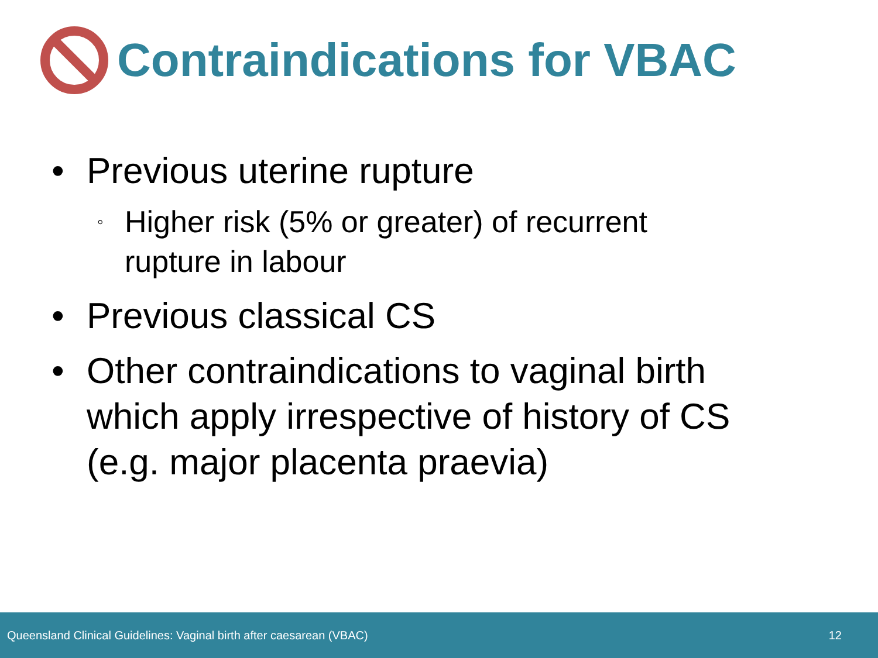Contraindications for VBAC
• Previous uterine rupture
◦ Higher risk (5% or greater) of recurrent rupture in labour
• Previous classical CS
• Other contraindications to vaginal birth which apply irrespective of history of CS (e.g. major placenta praevia)
Queensland Clinical Guidelines: Vaginal birth after caesarean (VBAC) 12